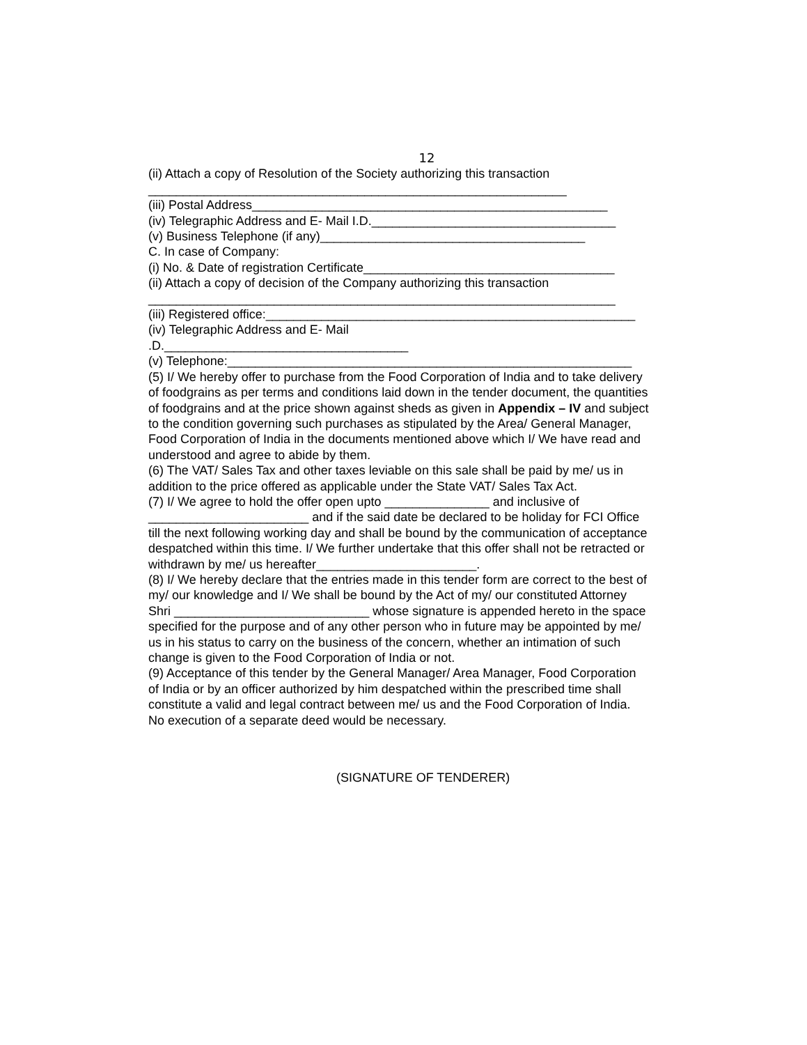12
(ii) Attach a copy of Resolution of the Society authorizing this transaction
____________________________________________________________
(iii) Postal Address___________________________________________________
(iv) Telegraphic Address and E- Mail I.D.___________________________________
(v) Business Telephone (if any)______________________________________
C. In case of Company:
(i) No. & Date of registration Certificate____________________________________
(ii) Attach a copy of decision of the Company authorizing this transaction
___________________________________________________________________
(iii) Registered office:_____________________________________________________
(iv) Telegraphic Address and E- Mail
.D.___________________________________
(v) Telephone:__________________________________________________________
(5) I/ We hereby offer to purchase from the Food Corporation of India and to take delivery of foodgrains as per terms and conditions laid down in the tender document, the quantities of foodgrains and at the price shown against sheds as given in Appendix – IV and subject to the condition governing such purchases as stipulated by the Area/ General Manager, Food Corporation of India in the documents mentioned above which I/ We have read and understood and agree to abide by them.
(6) The VAT/ Sales Tax and other taxes leviable on this sale shall be paid by me/ us in addition to the price offered as applicable under the State VAT/ Sales Tax Act.
(7) I/ We agree to hold the offer open upto _______________ and inclusive of _______________________ and if the said date be declared to be holiday for FCI Office till the next following working day and shall be bound by the communication of acceptance despatched within this time. I/ We further undertake that this offer shall not be retracted or withdrawn by me/ us hereafter_______________________.
(8) I/ We hereby declare that the entries made in this tender form are correct to the best of my/ our knowledge and I/ We shall be bound by the Act of my/ our constituted Attorney Shri ____________________________ whose signature is appended hereto in the space specified for the purpose and of any other person who in future may be appointed by me/ us in his status to carry on the business of the concern, whether an intimation of such change is given to the Food Corporation of India or not.
(9) Acceptance of this tender by the General Manager/ Area Manager, Food Corporation of India or by an officer authorized by him despatched within the prescribed time shall constitute a valid and legal contract between me/ us and the Food Corporation of India. No execution of a separate deed would be necessary.
(SIGNATURE OF TENDERER)